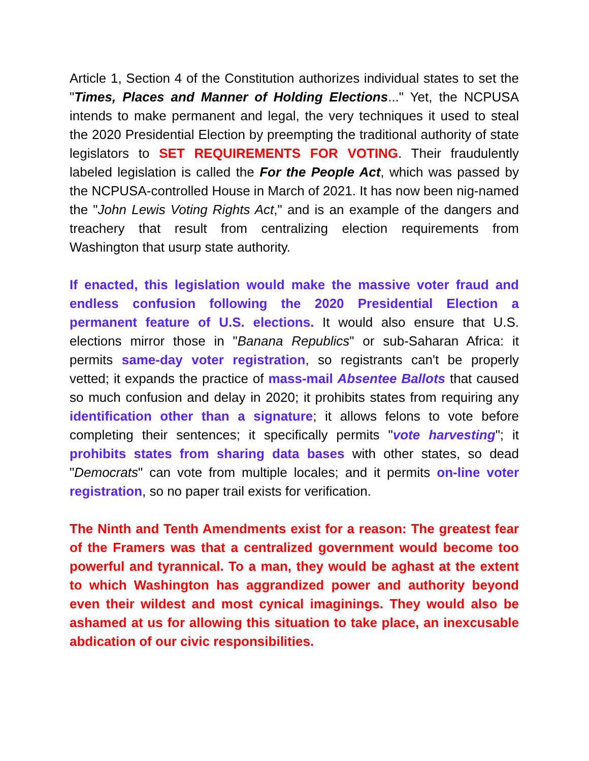Article 1, Section 4 of the Constitution authorizes individual states to set the "Times, Places and Manner of Holding Elections..." Yet, the NCPUSA intends to make permanent and legal, the very techniques it used to steal the 2020 Presidential Election by preempting the traditional authority of state legislators to SET REQUIREMENTS FOR VOTING. Their fraudulently labeled legislation is called the For the People Act, which was passed by the NCPUSA-controlled House in March of 2021. It has now been nig-named the "John Lewis Voting Rights Act," and is an example of the dangers and treachery that result from centralizing election requirements from Washington that usurp state authority.
If enacted, this legislation would make the massive voter fraud and endless confusion following the 2020 Presidential Election a permanent feature of U.S. elections. It would also ensure that U.S. elections mirror those in "Banana Republics" or sub-Saharan Africa: it permits same-day voter registration, so registrants can't be properly vetted; it expands the practice of mass-mail Absentee Ballots that caused so much confusion and delay in 2020; it prohibits states from requiring any identification other than a signature; it allows felons to vote before completing their sentences; it specifically permits "vote harvesting"; it prohibits states from sharing data bases with other states, so dead "Democrats" can vote from multiple locales; and it permits on-line voter registration, so no paper trail exists for verification.
The Ninth and Tenth Amendments exist for a reason: The greatest fear of the Framers was that a centralized government would become too powerful and tyrannical. To a man, they would be aghast at the extent to which Washington has aggrandized power and authority beyond even their wildest and most cynical imaginings. They would also be ashamed at us for allowing this situation to take place, an inexcusable abdication of our civic responsibilities.